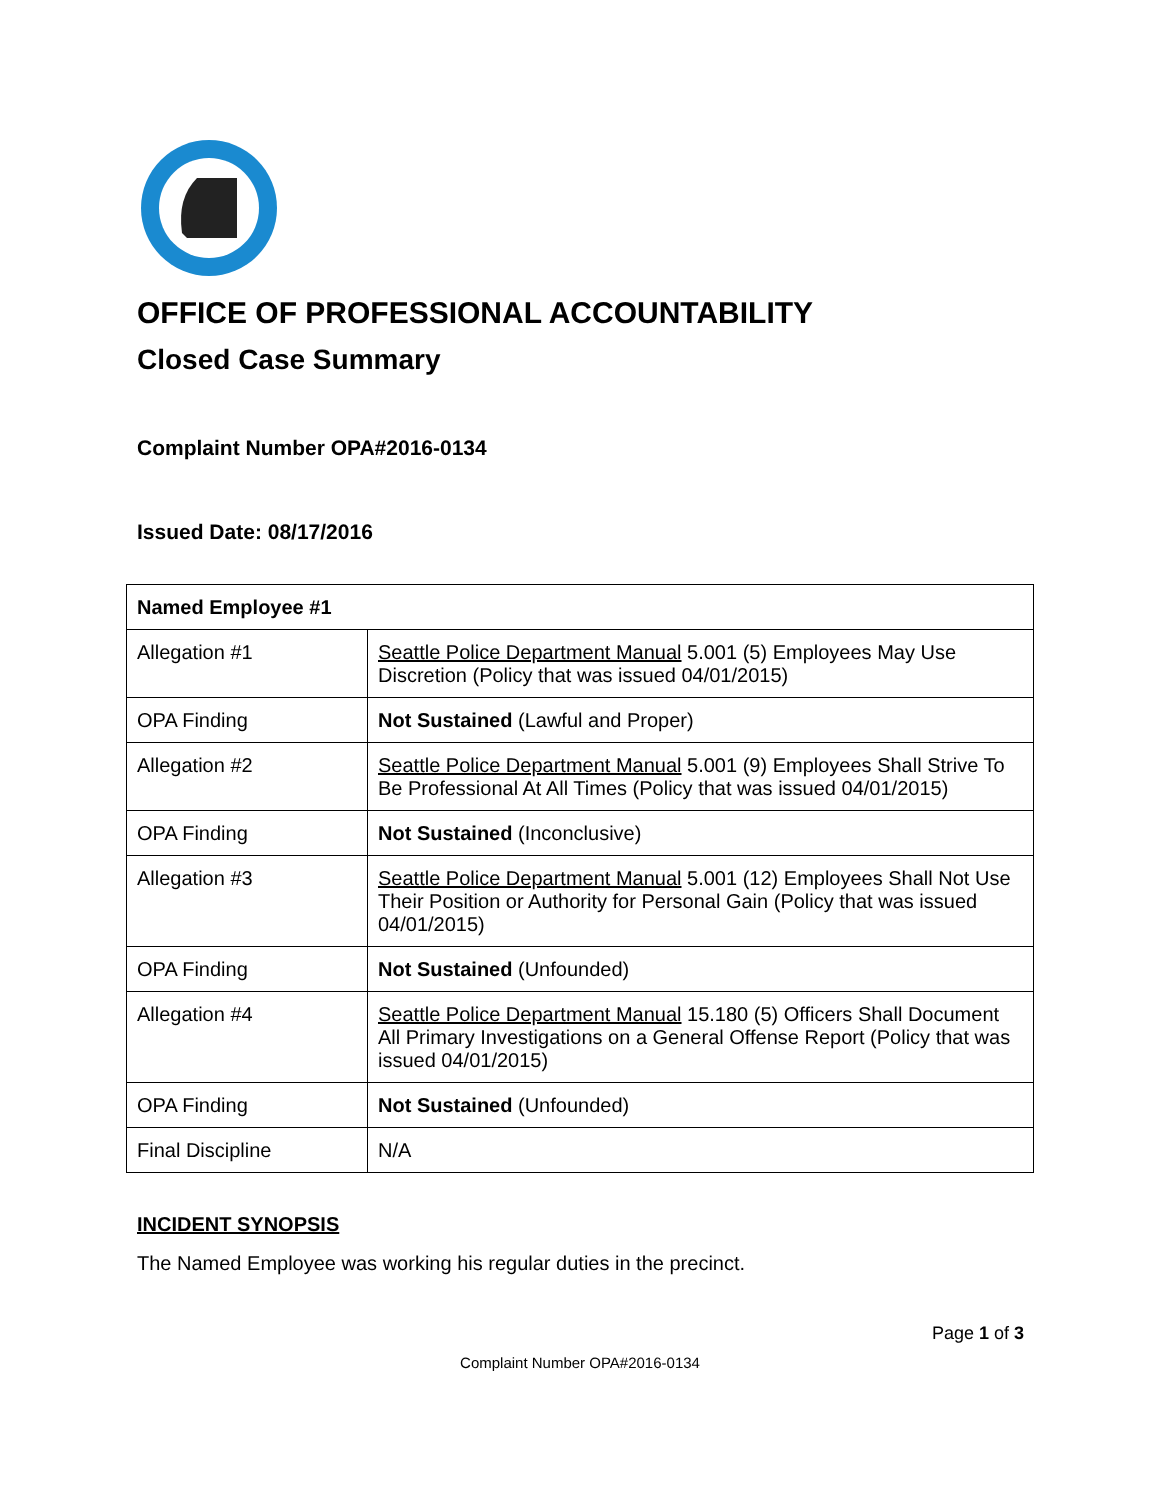OFFICE OF PROFESSIONAL ACCOUNTABILITY
Closed Case Summary
Complaint Number OPA#2016-0134
Issued Date: 08/17/2016
| Named Employee #1 | |
| Allegation #1 | Seattle Police Department Manual 5.001 (5) Employees May Use Discretion (Policy that was issued 04/01/2015) |
| OPA Finding | Not Sustained (Lawful and Proper) |
| Allegation #2 | Seattle Police Department Manual 5.001 (9) Employees Shall Strive To Be Professional At All Times (Policy that was issued 04/01/2015) |
| OPA Finding | Not Sustained (Inconclusive) |
| Allegation #3 | Seattle Police Department Manual 5.001 (12) Employees Shall Not Use Their Position or Authority for Personal Gain (Policy that was issued 04/01/2015) |
| OPA Finding | Not Sustained (Unfounded) |
| Allegation #4 | Seattle Police Department Manual 15.180 (5) Officers Shall Document All Primary Investigations on a General Offense Report (Policy that was issued 04/01/2015) |
| OPA Finding | Not Sustained (Unfounded) |
| Final Discipline | N/A |
INCIDENT SYNOPSIS
The Named Employee was working his regular duties in the precinct.
Page 1 of 3
Complaint Number OPA#2016-0134